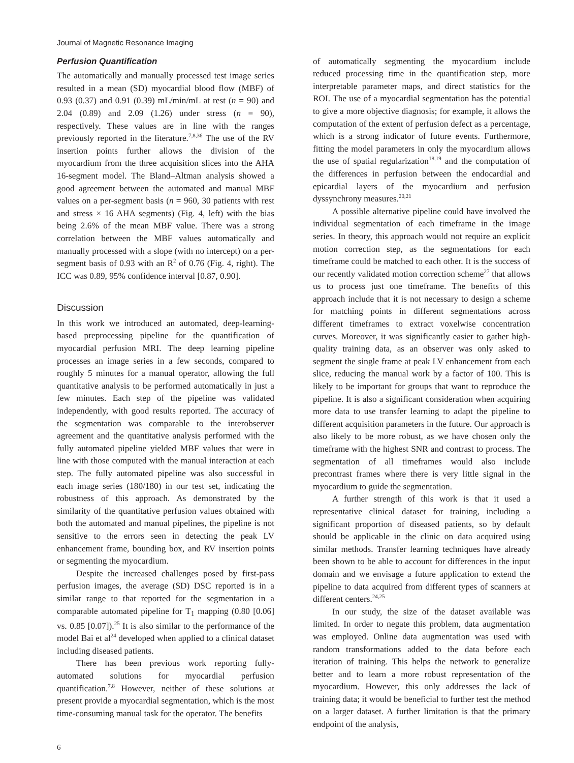Journal of Magnetic Resonance Imaging
Perfusion Quantification
The automatically and manually processed test image series resulted in a mean (SD) myocardial blood flow (MBF) of 0.93 (0.37) and 0.91 (0.39) mL/min/mL at rest (n = 90) and 2.04 (0.89) and 2.09 (1.26) under stress (n = 90), respectively. These values are in line with the ranges previously reported in the literature.<sup>7,8,36</sup> The use of the RV insertion points further allows the division of the myocardium from the three acquisition slices into the AHA 16-segment model. The Bland–Altman analysis showed a good agreement between the automated and manual MBF values on a per-segment basis (n = 960, 30 patients with rest and stress × 16 AHA segments) (Fig. 4, left) with the bias being 2.6% of the mean MBF value. There was a strong correlation between the MBF values automatically and manually processed with a slope (with no intercept) on a per-segment basis of 0.93 with an R<sup>2</sup> of 0.76 (Fig. 4, right). The ICC was 0.89, 95% confidence interval [0.87, 0.90].
Discussion
In this work we introduced an automated, deep-learning-based preprocessing pipeline for the quantification of myocardial perfusion MRI. The deep learning pipeline processes an image series in a few seconds, compared to roughly 5 minutes for a manual operator, allowing the full quantitative analysis to be performed automatically in just a few minutes. Each step of the pipeline was validated independently, with good results reported. The accuracy of the segmentation was comparable to the interobserver agreement and the quantitative analysis performed with the fully automated pipeline yielded MBF values that were in line with those computed with the manual interaction at each step. The fully automated pipeline was also successful in each image series (180/180) in our test set, indicating the robustness of this approach. As demonstrated by the similarity of the quantitative perfusion values obtained with both the automated and manual pipelines, the pipeline is not sensitive to the errors seen in detecting the peak LV enhancement frame, bounding box, and RV insertion points or segmenting the myocardium.
Despite the increased challenges posed by first-pass perfusion images, the average (SD) DSC reported is in a similar range to that reported for the segmentation in a comparable automated pipeline for T<sub>1</sub> mapping (0.80 [0.06] vs. 0.85 [0.07]).<sup>25</sup> It is also similar to the performance of the model Bai et al<sup>24</sup> developed when applied to a clinical dataset including diseased patients.
There has been previous work reporting fully-automated solutions for myocardial perfusion quantification.<sup>7,8</sup> However, neither of these solutions at present provide a myocardial segmentation, which is the most time-consuming manual task for the operator. The benefits
of automatically segmenting the myocardium include reduced processing time in the quantification step, more interpretable parameter maps, and direct statistics for the ROI. The use of a myocardial segmentation has the potential to give a more objective diagnosis; for example, it allows the computation of the extent of perfusion defect as a percentage, which is a strong indicator of future events. Furthermore, fitting the model parameters in only the myocardium allows the use of spatial regularization<sup>18,19</sup> and the computation of the differences in perfusion between the endocardial and epicardial layers of the myocardium and perfusion dyssynchrony measures.<sup>20,21</sup>
A possible alternative pipeline could have involved the individual segmentation of each timeframe in the image series. In theory, this approach would not require an explicit motion correction step, as the segmentations for each timeframe could be matched to each other. It is the success of our recently validated motion correction scheme<sup>27</sup> that allows us to process just one timeframe. The benefits of this approach include that it is not necessary to design a scheme for matching points in different segmentations across different timeframes to extract voxelwise concentration curves. Moreover, it was significantly easier to gather high-quality training data, as an observer was only asked to segment the single frame at peak LV enhancement from each slice, reducing the manual work by a factor of 100. This is likely to be important for groups that want to reproduce the pipeline. It is also a significant consideration when acquiring more data to use transfer learning to adapt the pipeline to different acquisition parameters in the future. Our approach is also likely to be more robust, as we have chosen only the timeframe with the highest SNR and contrast to process. The segmentation of all timeframes would also include precontrast frames where there is very little signal in the myocardium to guide the segmentation.
A further strength of this work is that it used a representative clinical dataset for training, including a significant proportion of diseased patients, so by default should be applicable in the clinic on data acquired using similar methods. Transfer learning techniques have already been shown to be able to account for differences in the input domain and we envisage a future application to extend the pipeline to data acquired from different types of scanners at different centers.<sup>24,25</sup>
In our study, the size of the dataset available was limited. In order to negate this problem, data augmentation was employed. Online data augmentation was used with random transformations added to the data before each iteration of training. This helps the network to generalize better and to learn a more robust representation of the myocardium. However, this only addresses the lack of training data; it would be beneficial to further test the method on a larger dataset. A further limitation is that the primary endpoint of the analysis,
6